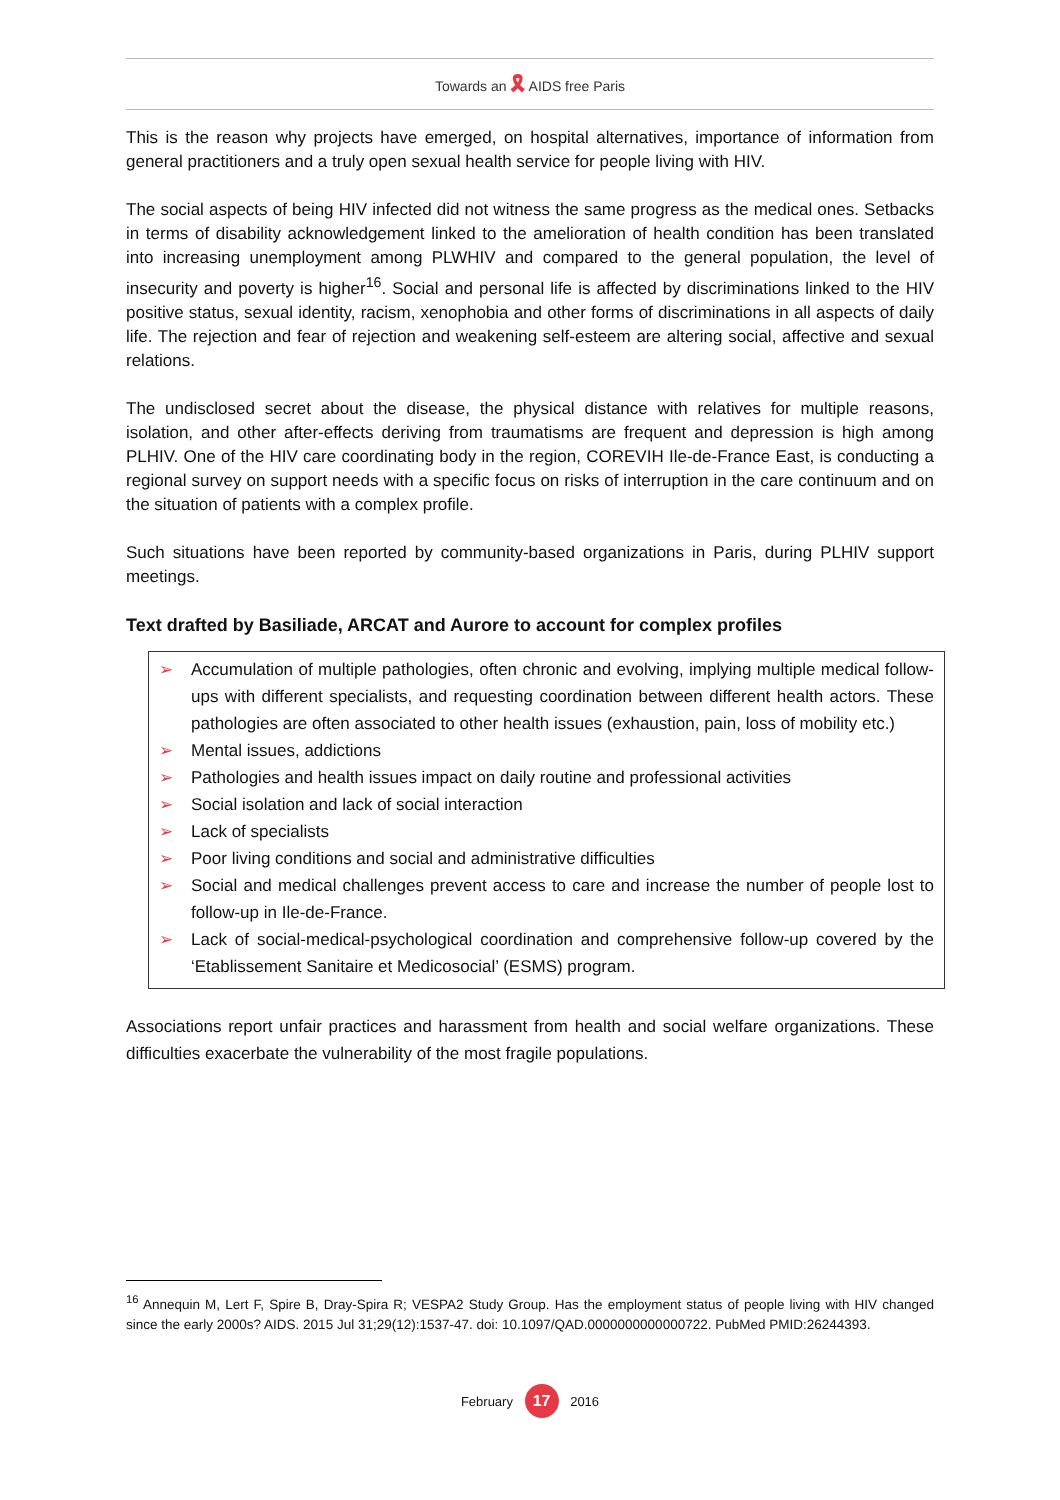Towards an 🎗 AIDS free Paris
This is the reason why projects have emerged, on hospital alternatives, importance of information from general practitioners and a truly open sexual health service for people living with HIV.
The social aspects of being HIV infected did not witness the same progress as the medical ones. Setbacks in terms of disability acknowledgement linked to the amelioration of health condition has been translated into increasing unemployment among PLWHIV and compared to the general population, the level of insecurity and poverty is higher<sup>16</sup>. Social and personal life is affected by discriminations linked to the HIV positive status, sexual identity, racism, xenophobia and other forms of discriminations in all aspects of daily life. The rejection and fear of rejection and weakening self-esteem are altering social, affective and sexual relations.
The undisclosed secret about the disease, the physical distance with relatives for multiple reasons, isolation, and other after-effects deriving from traumatisms are frequent and depression is high among PLHIV. One of the HIV care coordinating body in the region, COREVIH Ile-de-France East, is conducting a regional survey on support needs with a specific focus on risks of interruption in the care continuum and on the situation of patients with a complex profile.
Such situations have been reported by community-based organizations in Paris, during PLHIV support meetings.
Text drafted by Basiliade, ARCAT and Aurore to account for complex profiles
➢ Accumulation of multiple pathologies, often chronic and evolving, implying multiple medical follow-ups with different specialists, and requesting coordination between different health actors. These pathologies are often associated to other health issues (exhaustion, pain, loss of mobility etc.)
➢ Mental issues, addictions
➢ Pathologies and health issues impact on daily routine and professional activities
➢ Social isolation and lack of social interaction
➢ Lack of specialists
➢ Poor living conditions and social and administrative difficulties
➢ Social and medical challenges prevent access to care and increase the number of people lost to follow-up in Ile-de-France.
➢ Lack of social-medical-psychological coordination and comprehensive follow-up covered by the ‘Etablissement Sanitaire et Medicosocial’ (ESMS) program.
Associations report unfair practices and harassment from health and social welfare organizations. These difficulties exacerbate the vulnerability of the most fragile populations.
<sup>16</sup> Annequin M, Lert F, Spire B, Dray-Spira R; VESPA2 Study Group. Has the employment status of people living with HIV changed since the early 2000s? AIDS. 2015 Jul 31;29(12):1537-47. doi: 10.1097/QAD.0000000000000722. PubMed PMID:26244393.
February 17 2016